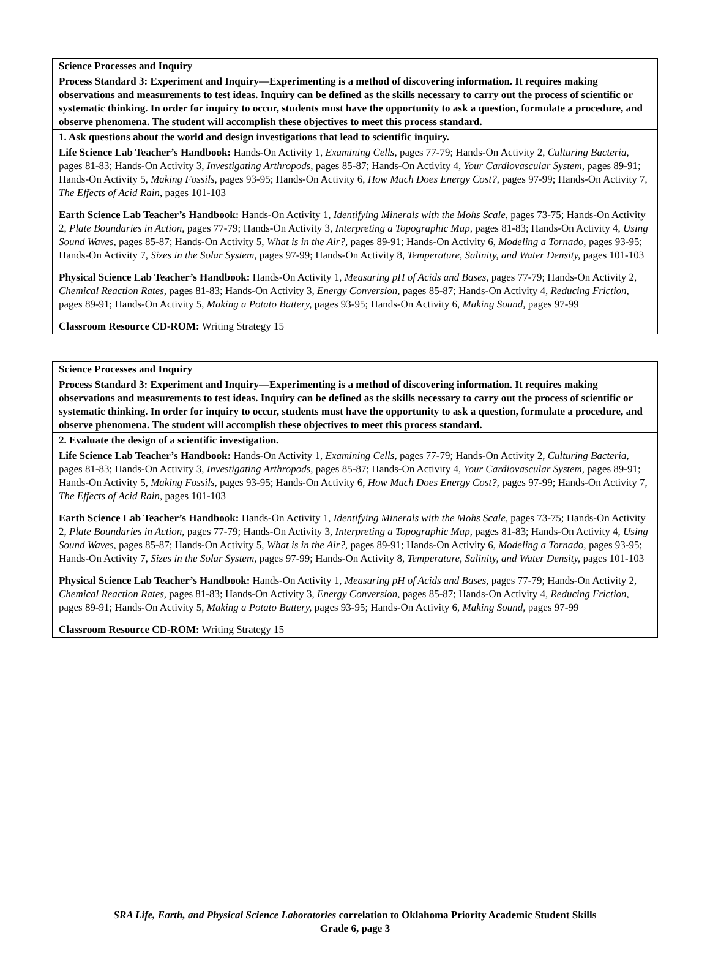| Science Processes and Inquiry |
| Process Standard 3: Experiment and Inquiry—Experimenting is a method of discovering information. It requires making observations and measurements to test ideas. Inquiry can be defined as the skills necessary to carry out the process of scientific or systematic thinking. In order for inquiry to occur, students must have the opportunity to ask a question, formulate a procedure, and observe phenomena. The student will accomplish these objectives to meet this process standard. |
| 1. Ask questions about the world and design investigations that lead to scientific inquiry. |
| Life Science Lab Teacher’s Handbook: Hands-On Activity 1, Examining Cells, pages 77-79; Hands-On Activity 2, Culturing Bacteria, pages 81-83; Hands-On Activity 3, Investigating Arthropods, pages 85-87; Hands-On Activity 4, Your Cardiovascular System, pages 89-91; Hands-On Activity 5, Making Fossils, pages 93-95; Hands-On Activity 6, How Much Does Energy Cost?, pages 97-99; Hands-On Activity 7, The Effects of Acid Rain, pages 101-103 Earth Science Lab Teacher’s Handbook: Hands-On Activity 1, Identifying Minerals with the Mohs Scale, pages 73-75; Hands-On Activity 2, Plate Boundaries in Action, pages 77-79; Hands-On Activity 3, Interpreting a Topographic Map, pages 81-83; Hands-On Activity 4, Using Sound Waves, pages 85-87; Hands-On Activity 5, What is in the Air?, pages 89-91; Hands-On Activity 6, Modeling a Tornado, pages 93-95; Hands-On Activity 7, Sizes in the Solar System, pages 97-99; Hands-On Activity 8, Temperature, Salinity, and Water Density, pages 101-103 Physical Science Lab Teacher’s Handbook: Hands-On Activity 1, Measuring pH of Acids and Bases, pages 77-79; Hands-On Activity 2, Chemical Reaction Rates, pages 81-83; Hands-On Activity 3, Energy Conversion, pages 85-87; Hands-On Activity 4, Reducing Friction, pages 89-91; Hands-On Activity 5, Making a Potato Battery, pages 93-95; Hands-On Activity 6, Making Sound, pages 97-99 Classroom Resource CD-ROM: Writing Strategy 15 |
| Science Processes and Inquiry |
| Process Standard 3: Experiment and Inquiry—Experimenting is a method of discovering information. It requires making observations and measurements to test ideas. Inquiry can be defined as the skills necessary to carry out the process of scientific or systematic thinking. In order for inquiry to occur, students must have the opportunity to ask a question, formulate a procedure, and observe phenomena. The student will accomplish these objectives to meet this process standard. |
| 2. Evaluate the design of a scientific investigation. |
| Life Science Lab Teacher’s Handbook: Hands-On Activity 1, Examining Cells, pages 77-79; Hands-On Activity 2, Culturing Bacteria, pages 81-83; Hands-On Activity 3, Investigating Arthropods, pages 85-87; Hands-On Activity 4, Your Cardiovascular System, pages 89-91; Hands-On Activity 5, Making Fossils, pages 93-95; Hands-On Activity 6, How Much Does Energy Cost?, pages 97-99; Hands-On Activity 7, The Effects of Acid Rain, pages 101-103 Earth Science Lab Teacher’s Handbook: Hands-On Activity 1, Identifying Minerals with the Mohs Scale, pages 73-75; Hands-On Activity 2, Plate Boundaries in Action, pages 77-79; Hands-On Activity 3, Interpreting a Topographic Map, pages 81-83; Hands-On Activity 4, Using Sound Waves, pages 85-87; Hands-On Activity 5, What is in the Air?, pages 89-91; Hands-On Activity 6, Modeling a Tornado, pages 93-95; Hands-On Activity 7, Sizes in the Solar System, pages 97-99; Hands-On Activity 8, Temperature, Salinity, and Water Density, pages 101-103 Physical Science Lab Teacher’s Handbook: Hands-On Activity 1, Measuring pH of Acids and Bases, pages 77-79; Hands-On Activity 2, Chemical Reaction Rates, pages 81-83; Hands-On Activity 3, Energy Conversion, pages 85-87; Hands-On Activity 4, Reducing Friction, pages 89-91; Hands-On Activity 5, Making a Potato Battery, pages 93-95; Hands-On Activity 6, Making Sound, pages 97-99 Classroom Resource CD-ROM: Writing Strategy 15 |
SRA Life, Earth, and Physical Science Laboratories correlation to Oklahoma Priority Academic Student Skills
Grade 6, page 3